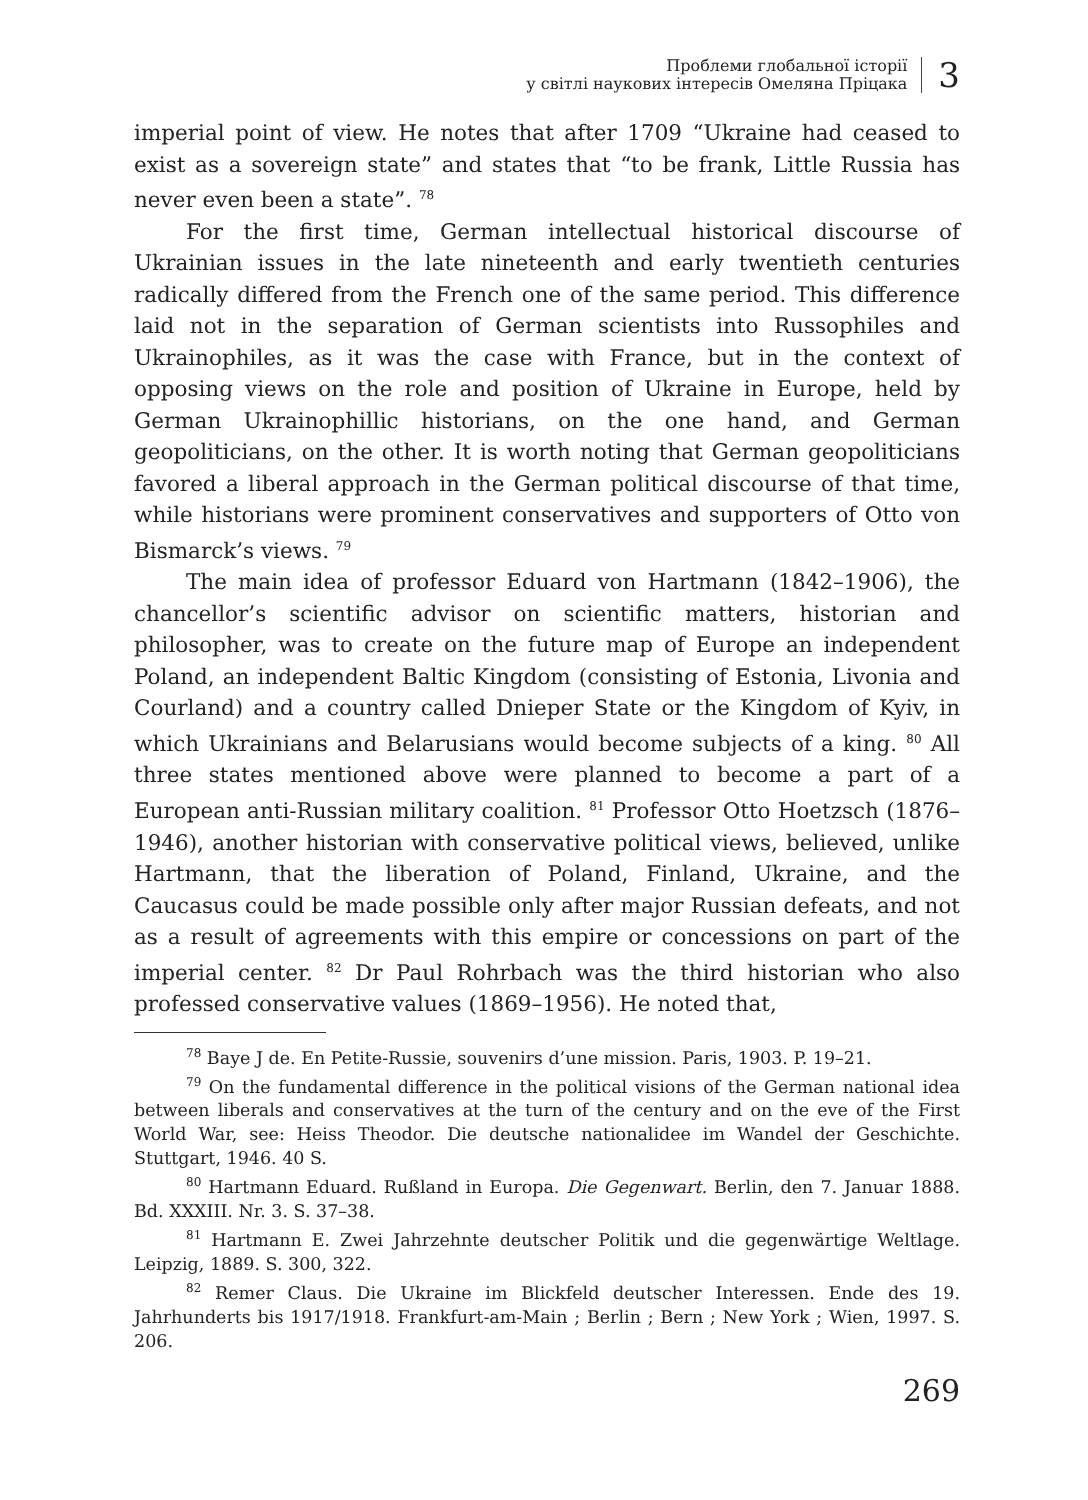Проблеми глобальної історії
у світлі наукових інтересів Омеляна Пріцака
3
imperial point of view. He notes that after 1709 “Ukraine had ceased to exist as a sovereign state” and states that “to be frank, Little Russia has never even been a state”. <sup>78</sup>
For the first time, German intellectual historical discourse of Ukrainian issues in the late nineteenth and early twentieth centuries radically differed from the French one of the same period. This difference laid not in the separation of German scientists into Russophiles and Ukrainophiles, as it was the case with France, but in the context of opposing views on the role and position of Ukraine in Europe, held by German Ukrainophillic historians, on the one hand, and German geopoliticians, on the other. It is worth noting that German geopoliticians favored a liberal approach in the German political discourse of that time, while historians were prominent conservatives and supporters of Otto von Bismarck’s views. <sup>79</sup>
The main idea of professor Eduard von Hartmann (1842–1906), the chancellor’s scientific advisor on scientific matters, historian and philosopher, was to create on the future map of Europe an independent Poland, an independent Baltic Kingdom (consisting of Estonia, Livonia and Courland) and a country called Dnieper State or the Kingdom of Kyiv, in which Ukrainians and Belarusians would become subjects of a king. <sup>80</sup> All three states mentioned above were planned to become a part of a European anti-Russian military coalition. <sup>81</sup> Professor Otto Hoetzsch (1876–1946), another historian with conservative political views, believed, unlike Hartmann, that the liberation of Poland, Finland, Ukraine, and the Caucasus could be made possible only after major Russian defeats, and not as a result of agreements with this empire or concessions on part of the imperial center. <sup>82</sup> Dr Paul Rohrbach was the third historian who also professed conservative values (1869–1956). He noted that,
<sup>78</sup> Baye J de. En Petite-Russie, souvenirs d’une mission. Paris, 1903. P. 19–21.
<sup>79</sup> On the fundamental difference in the political visions of the German national idea between liberals and conservatives at the turn of the century and on the eve of the First World War, see: Heiss Theodor. Die deutsche nationalidee im Wandel der Geschichte. Stuttgart, 1946. 40 S.
<sup>80</sup> Hartmann Eduard. Rußland in Europa. Die Gegenwart. Berlin, den 7. Januar 1888. Bd. XXXIII. Nr. 3. S. 37–38.
<sup>81</sup> Hartmann E. Zwei Jahrzehnte deutscher Politik und die gegenwärtige Weltlage. Leipzig, 1889. S. 300, 322.
<sup>82</sup> Remer Claus. Die Ukraine im Blickfeld deutscher Interessen. Ende des 19. Jahrhunderts bis 1917/1918. Frankfurt-am-Main ; Berlin ; Bern ; New York ; Wien, 1997. S. 206.
269